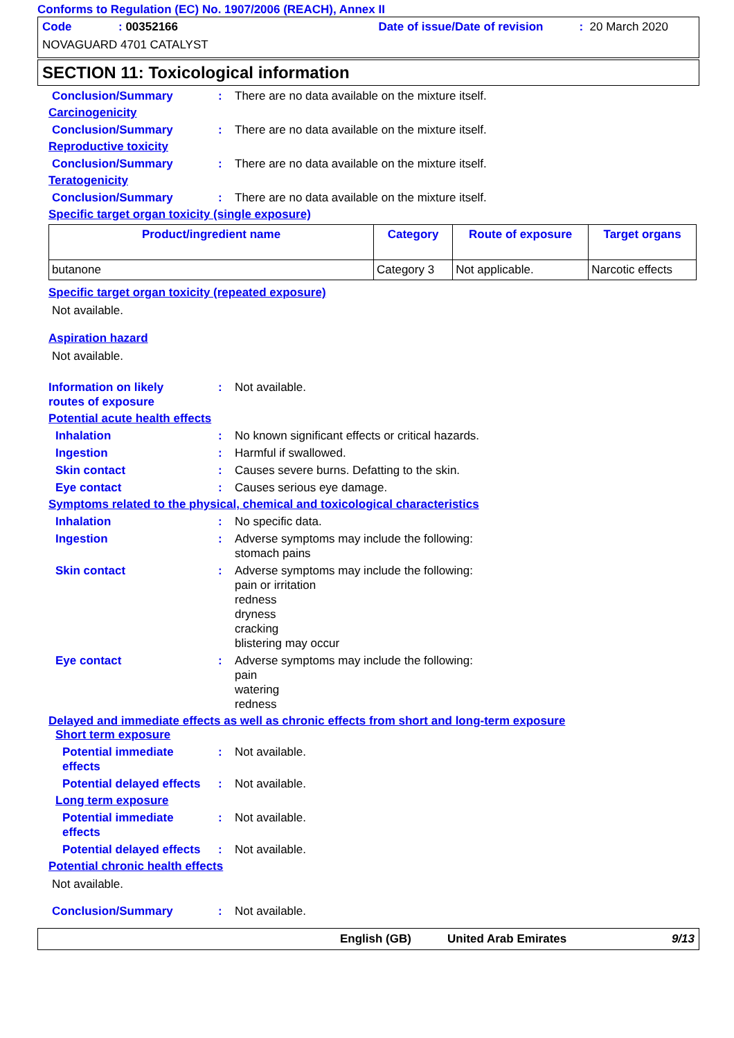Conforms to Regulation (EC) No. 1907/2006 (REACH), Annex II
Code: 00352166 Date of issue/Date of revision: 20 March 2020
NOVAGUARD 4701 CATALYST
SECTION 11: Toxicological information
Conclusion/Summary: There are no data available on the mixture itself.
Carcinogenicity
Conclusion/Summary: There are no data available on the mixture itself.
Reproductive toxicity
Conclusion/Summary: There are no data available on the mixture itself.
Teratogenicity
Conclusion/Summary: There are no data available on the mixture itself.
Specific target organ toxicity (single exposure)
| Product/ingredient name | Category | Route of exposure | Target organs |
| --- | --- | --- | --- |
| butanone | Category 3 | Not applicable. | Narcotic effects |
Specific target organ toxicity (repeated exposure)
Not available.
Aspiration hazard
Not available.
Information on likely
routes of exposure: Not available.
Potential acute health effects
Inhalation: No known significant effects or critical hazards.
Ingestion: Harmful if swallowed.
Skin contact: Causes severe burns. Defatting to the skin.
Eye contact: Causes serious eye damage.
Symptoms related to the physical, chemical and toxicological characteristics
Inhalation: No specific data.
Ingestion: Adverse symptoms may include the following:
stomach pains
Skin contact: Adverse symptoms may include the following:
pain or irritation
redness
dryness
cracking
blistering may occur
Eye contact: Adverse symptoms may include the following:
pain
watering
redness
Delayed and immediate effects as well as chronic effects from short and long-term exposure
Short term exposure
Potential immediate
effects: Not available.
Potential delayed effects: Not available.
Long term exposure
Potential immediate
effects: Not available.
Potential delayed effects: Not available.
Potential chronic health effects
Not available.
Conclusion/Summary: Not available.
English (GB) United Arab Emirates 9/13